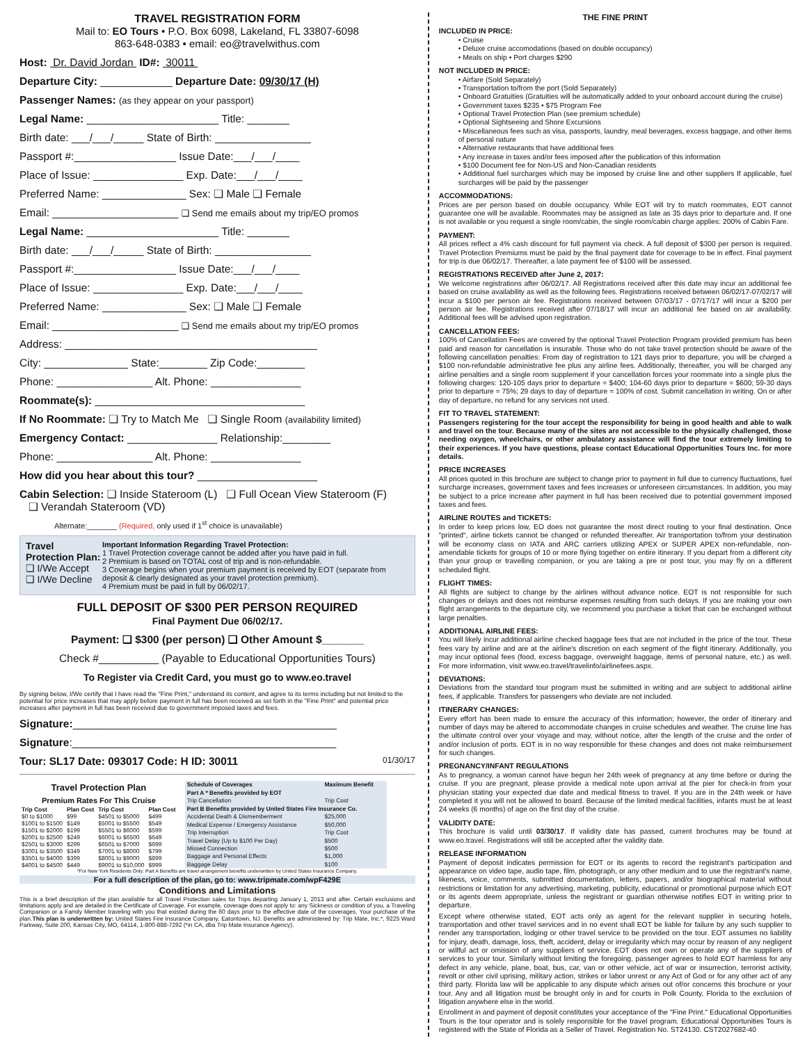TRAVEL REGISTRATION FORM
Mail to: EO Tours • P.O. Box 6098, Lakeland, FL 33807-6098
863-648-0383 • email: eo@travelwithus.com
Host: Dr. David Jordan ID#: 30011
Departure City: ____________ Departure Date: 09/30/17 (H)
Passenger Names: (as they appear on your passport)
Legal Name: ______________________ Title: _______
Birth date: ___/___/_____ State of Birth: ________________
Passport #:_________________ Issue Date:___/___/____
Place of Issue: _______________ Exp. Date:___/___/____
Preferred Name: ______________ Sex: ❑ Male ❑ Female
Email: _____________________ ❑ Send me emails about my trip/EO promos
Legal Name: ______________________ Title: _______
Birth date: ___/___/_____ State of Birth: ________________
Passport #:_________________ Issue Date:___/___/____
Place of Issue: _______________ Exp. Date:___/___/____
Preferred Name: ______________ Sex: ❑ Male ❑ Female
Email: _____________________ ❑ Send me emails about my trip/EO promos
Address: __________________________________________
City: ______________ State:________ Zip Code:________
Phone: ________________ Alt. Phone: _______________
Roommate(s): ___________________________________
If No Roommate: ❑ Try to Match Me ❑ Single Room (availability limited)
Emergency Contact: _______________ Relationship:________
Phone: ________________ Alt. Phone: _______________
How did you hear about this tour? ____________________
Cabin Selection: ❑ Inside Stateroom (L) ❑ Full Ocean View Stateroom (F)
❑ Verandah Stateroom (VD)
Alternate:_______ (Required, only used if 1<sup>st</sup> choice is unavailable)
Travel Protection Plan:
❑ I/We Accept
❑ I/We Decline
Important Information Regarding Travel Protection:
1 Travel Protection coverage cannot be added after you have paid in full.
2 Premium is based on TOTAL cost of trip and is non-refundable.
3 Coverage begins when your premium payment is received by EOT (separate from deposit & clearly designated as your travel protection premium).
4 Premium must be paid in full by 06/02/17.
FULL DEPOSIT OF $300 PER PERSON REQUIRED
Final Payment Due 06/02/17.
Payment: ❑ $300 (per person) ❑ Other Amount $_______
Check #__________ (Payable to Educational Opportunities Tours)
To Register via Credit Card, you must go to www.eo.travel
By signing below, I/We certify that I have read the "Fine Print," understand its content, and agree to its terms including but not limited to the potential for price increases that may apply before payment in full has been received as set forth in the "Fine Print" and potential price increases after payment in full has been received due to government imposed taxes and fees.
Signature:____________________________________________
Signature:____________________________________________
Tour: SL17 Date: 093017 Code: H ID: 30011 01/30/17
Travel Protection Plan
Premium Rates For This Cruise
| Trip Cost | Plan Cost | Trip Cost | Plan Cost |
| --- | --- | --- | --- |
| $0 to $1000 | $99 | $4501 to $5000 | $499 |
| $1001 to $1500 | $149 | $5001 to $5500 | $549 |
| $1501 to $2000 | $199 | $5501 to $6000 | $599 |
| $2001 to $2500 | $249 | $6001 to $6500 | $649 |
| $2501 to $3000 | $299 | $6501 to $7000 | $699 |
| $3001 to $3500 | $349 | $7001 to $8000 | $799 |
| $3501 to $4000 | $399 | $8001 to $9000 | $899 |
| $4001 to $4500 | $449 | $9001 to $10,000 | $999 |
| Schedule of Coverages | Maximum Benefit |
| --- | --- |
| Part A * Benefits provided by EOT | |
| Trip Cancellation | Trip Cost |
| Part B Benefits provided by United States Fire Insurance Co. | |
| Accidental Death & Dismemberment | $25,000 |
| Medical Expense / Emergency Assistance | $50,000 |
| Trip Interruption | Trip Cost |
| Travel Delay (Up to $100 Per Day) | $500 |
| Missed Connection | $500 |
| Baggage and Personal Effects | $1,000 |
| Baggage Delay | $100 |
*For New York Residents Only: Part A Benefits are travel arrangement benefits underwritten by United States Insurance Company.
For a full description of the plan, go to: www.tripmate.com/wpF429E
Conditions and Limitations
This is a brief description of the plan available for all Travel Protection sales for Trips departing January 1, 2013 and after. Certain exclusions and limitations apply and are detailed in the Certificate of Coverage. For example, coverage does not apply to: any Sickness or condition of you, a Traveling Companion or a Family Member traveling with you that existed during the 60 days prior to the effective date of the coverages. Your purchase of the plan.This plan is underwritten by: United States Fire Insurance Company, Eatontown, NJ. Benefits are administered by: Trip Mate, Inc.*, 9225 Ward Parkway, Suite 200, Kansas City, MO, 64114, 1-800-888-7292 (*in CA, dba Trip Mate Insurance Agency).
THE FINE PRINT
INCLUDED IN PRICE:
• Cruise
• Deluxe cruise accomodations (based on double occupancy)
• Meals on ship • Port charges $290
NOT INCLUDED IN PRICE:
• Airfare (Sold Separately)
• Transportation to/from the port (Sold Separately)
• Onboard Gratuities (Gratuities will be automatically added to your onboard account during the cruise)
• Government taxes $235 • $75 Program Fee
• Optional Travel Protection Plan (see premium schedule)
• Optional Sightseeing and Shore Excursions
• Miscellaneous fees such as visa, passports, laundry, meal beverages, excess baggage, and other items of personal nature
• Alternative restaurants that have additional fees
• Any increase in taxes and/or fees imposed after the publication of this information
• $100 Document fee for Non-US and Non-Canadian residents
• Additional fuel surcharges which may be imposed by cruise line and other suppliers If applicable, fuel surcharges will be paid by the passenger
ACCOMMODATIONS:
Prices are per person based on double occupancy. While EOT will try to match roommates, EOT cannot guarantee one will be available. Roommates may be assigned as late as 35 days prior to departure and. If one is not available or you request a single room/cabin, the single room/cabin charge applies: 200% of Cabin Fare.
PAYMENT:
All prices reflect a 4% cash discount for full payment via check. A full deposit of $300 per person is required. Travel Protection Premiums must be paid by the final payment date for coverage to be in effect. Final payment for trip is due 06/02/17. Thereafter, a late payment fee of $100 will be assessed.
REGISTRATIONS RECEIVED after June 2, 2017:
We welcome registrations after 06/02/17. All Registrations received after this date may incur an additional fee based on cruise availability as well as the following fees. Registrations received between 06/02/17-07/02/17 will incur a $100 per person air fee. Registrations received between 07/03/17 - 07/17/17 will incur a $200 per person air fee. Registrations received after 07/18/17 will incur an additional fee based on air availability. Additional fees will be advised upon registration.
CANCELLATION FEES:
100% of Cancellation Fees are covered by the optional Travel Protection Program provided premium has been paid and reason for cancellation is insurable. Those who do not take travel protection should be aware of the following cancellation penalties: From day of registration to 121 days prior to departure, you will be charged a $100 non-refundable administrative fee plus any airline fees. Additionally, thereafter, you will be charged any airline penalties and a single room supplement if your cancellation forces your roommate into a single plus the following charges: 120-105 days prior to departure = $400; 104-60 days prior to departure = $600; 59-30 days prior to departure = 75%; 29 days to day of departure = 100% of cost. Submit cancellation in writing. On or after day of departure, no refund for any services not used.
FIT TO TRAVEL STATEMENT:
Passengers registering for the tour accept the responsibility for being in good health and able to walk and travel on the tour. Because many of the sites are not accessible to the physically challenged, those needing oxygen, wheelchairs, or other ambulatory assistance will find the tour extremely limiting to their experiences. If you have questions, please contact Educational Opportunities Tours Inc. for more details.
PRICE INCREASES
All prices quoted in this brochure are subject to change prior to payment in full due to currency fluctuations, fuel surcharge increases, government taxes and fees increases or unforeseen circumstances. In addition, you may be subject to a price increase after payment in full has been received due to potential government imposed taxes and fees.
AIRLINE ROUTES and TICKETS:
In order to keep prices low, EO does not guarantee the most direct routing to your final destination. Once "printed", airline tickets cannot be changed or refunded thereafter. Air transportation to/from your destination will be economy class on IATA and ARC carriers utilizing APEX or SUPER APEX non-refundable, non-amendable tickets for groups of 10 or more flying together on entire itinerary. If you depart from a different city than your group or travelling companion, or you are taking a pre or post tour, you may fly on a different scheduled flight.
FLIGHT TIMES:
All flights are subject to change by the airlines without advance notice. EOT is not responsible for such changes or delays and does not reimburse expenses resulting from such delays. If you are making your own flight arrangements to the departure city, we recommend you purchase a ticket that can be exchanged without large penalties.
ADDITIONAL AIRLINE FEES:
You will likely incur additional airline checked baggage fees that are not included in the price of the tour. These fees vary by airline and are at the airline's discretion on each segment of the flight itinerary. Additionally, you may incur optional fees (food, excess baggage, overweight baggage, items of personal nature, etc.) as well. For more information, visit www.eo.travel/travelinfo/airlinefees.aspx.
DEVIATIONS:
Deviations from the standard tour program must be submitted in writing and are subject to additional airline fees, if applicable. Transfers for passengers who deviate are not included.
ITINERARY CHANGES:
Every effort has been made to ensure the accuracy of this information; however, the order of itinerary and number of days may be altered to accommodate changes in cruise schedules and weather. The cruise line has the ultimate control over your voyage and may, without notice, alter the length of the cruise and the order of and/or inclusion of ports. EOT is in no way responsible for these changes and does not make reimbursement for such changes.
PREGNANCY/INFANT REGULATIONS
As to pregnancy, a woman cannot have begun her 24th week of pregnancy at any time before or during the cruise. If you are pregnant, please provide a medical note upon arrival at the pier for check-in from your physician stating your expected due date and medical fitness to travel. If you are in the 24th week or have completed it you will not be allowed to board. Because of the limited medical facilities, infants must be at least 24 weeks (6 months) of age on the first day of the cruise.
VALIDITY DATE:
This brochure is valid until 03/30/17. If validity date has passed, current brochures may be found at www.eo.travel. Registrations will still be accepted after the validity date.
RELEASE INFORMATION
Payment of deposit indicates permission for EOT or its agents to record the registrant's participation and appearance on video tape, audio tape, film, photograph, or any other medium and to use the registrant's name, likeness, voice, comments, submitted documentation, letters, papers, and/or biographical material without restrictions or limitation for any advertising, marketing, publicity, educational or promotional purpose which EOT or its agents deem appropriate, unless the registrant or guardian otherwise notifies EOT in writing prior to departure.
Except where otherwise stated, EOT acts only as agent for the relevant supplier in securing hotels, transportation and other travel services and in no event shall EOT be liable for failure by any such supplier to render any transportation, lodging or other travel service to be provided on the tour. EOT assumes no liability for injury, death, damage, loss, theft, accident, delay or irregularity which may occur by reason of any negligent or willful act or omission of any suppliers of service. EOT does not own or operate any of the suppliers of services to your tour. Similarly without limiting the foregoing, passenger agrees to hold EOT harmless for any defect in any vehicle, plane, boat, bus, car, van or other vehicle, act of war or insurrection, terrorist activity, revolt or other civil uprising, military action, strikes or labor unrest or any Act of God or for any other act of any third party. Florida law will be applicable to any dispute which arises out of/or concerns this brochure or your tour. Any and all litigation must be brought only in and for courts in Polk County, Florida to the exclusion of litigation anywhere else in the world.
Enrollment in and payment of deposit constitutes your acceptance of the "Fine Print." Educational Opportunities Tours is the tour operator and is solely responsible for the travel program. Educational Opportunities Tours is registered with the State of Florida as a Seller of Travel. Registration No. ST24130. CST2027682-40